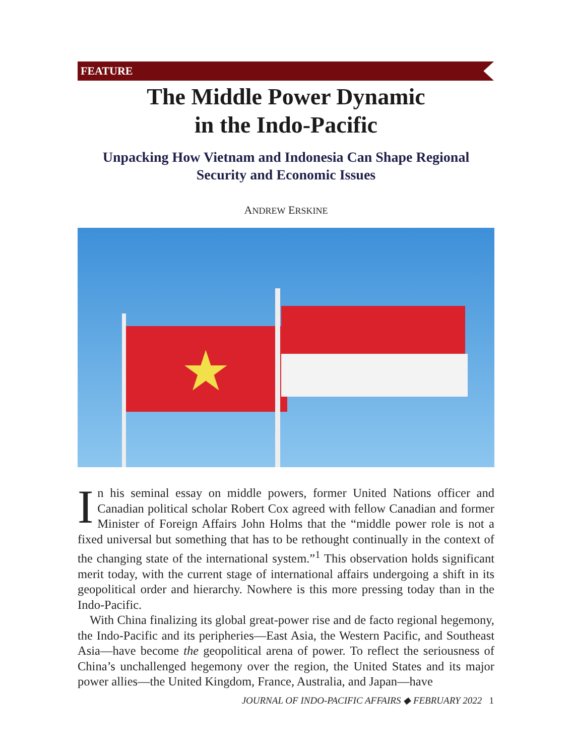FEATURE
The Middle Power Dynamic
in the Indo-Pacific
Unpacking How Vietnam and Indonesia Can Shape Regional
Security and Economic Issues
ANDREW ERSKINE
★
In his seminal essay on middle powers, former United Nations officer and Canadian political scholar Robert Cox agreed with fellow Canadian and former Minister of Foreign Affairs John Holms that the “middle power role is not a fixed universal but something that has to be rethought continually in the context of the changing state of the international system.”<sup>1</sup> This observation holds significant merit today, with the current stage of international affairs undergoing a shift in its geopolitical order and hierarchy. Nowhere is this more pressing today than in the Indo-Pacific.
With China finalizing its global great-power rise and de facto regional hegemony, the Indo-Pacific and its peripheries—East Asia, the Western Pacific, and Southeast Asia—have become the geopolitical arena of power. To reflect the seriousness of China’s unchallenged hegemony over the region, the United States and its major power allies—the United Kingdom, France, Australia, and Japan—have
JOURNAL OF INDO-PACIFIC AFFAIRS ◆ FEBRUARY 2022 1